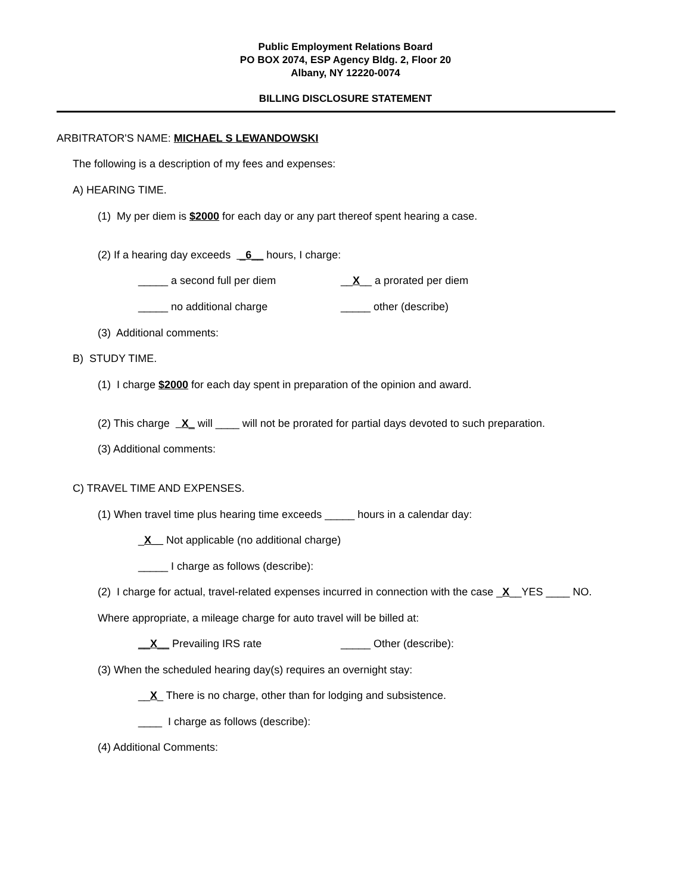Public Employment Relations Board
PO BOX 2074, ESP Agency Bldg. 2, Floor 20
Albany, NY 12220-0074
BILLING DISCLOSURE STATEMENT
ARBITRATOR'S NAME: MICHAEL S LEWANDOWSKI
The following is a description of my fees and expenses:
A) HEARING TIME.
(1) My per diem is $2000 for each day or any part thereof spent hearing a case.
(2) If a hearing day exceeds _6__ hours, I charge:
_____ a second full per diem __X__ a prorated per diem
_____ no additional charge _____ other (describe)
(3) Additional comments:
B) STUDY TIME.
(1) I charge $2000 for each day spent in preparation of the opinion and award.
(2) This charge X_ will ____ will not be prorated for partial days devoted to such preparation.
(3) Additional comments:
C) TRAVEL TIME AND EXPENSES.
(1) When travel time plus hearing time exceeds _____ hours in a calendar day:
_X__ Not applicable (no additional charge)
_____ I charge as follows (describe):
(2) I charge for actual, travel-related expenses incurred in connection with the case _X__YES ____ NO.
Where appropriate, a mileage charge for auto travel will be billed at:
__X__ Prevailing IRS rate _____ Other (describe):
(3) When the scheduled hearing day(s) requires an overnight stay:
__X_ There is no charge, other than for lodging and subsistence.
____ I charge as follows (describe):
(4) Additional Comments: